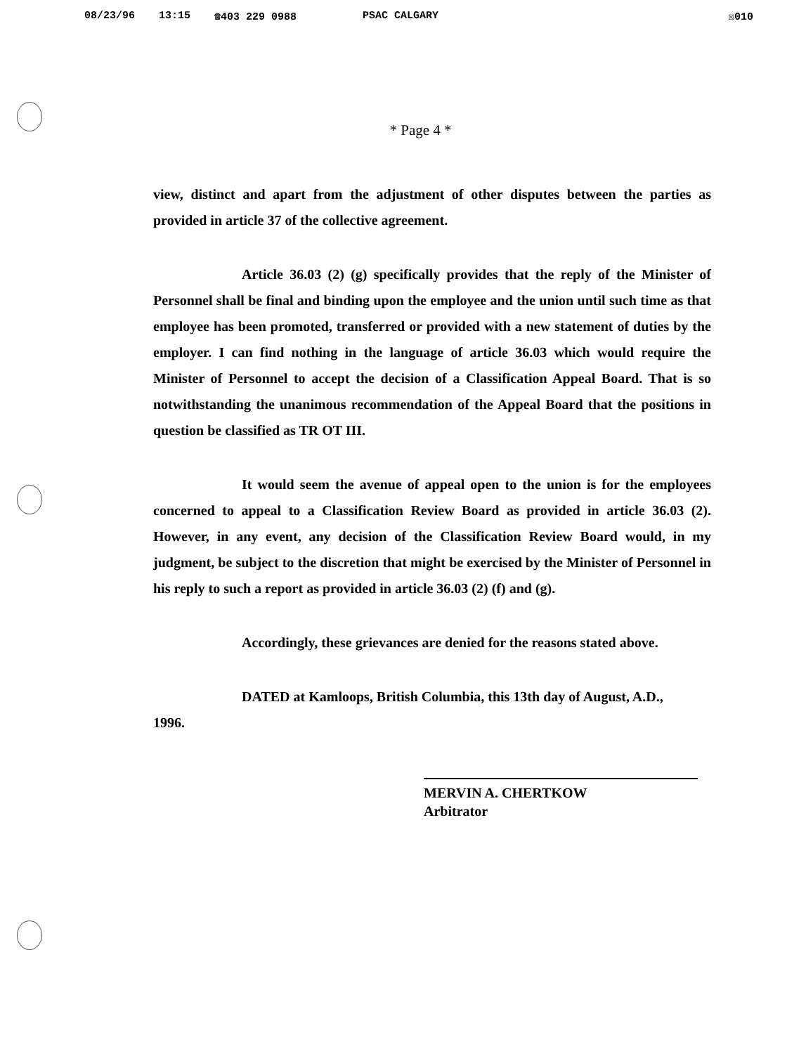08/23/96 13:15 ☎403 229 0988 PSAC CALGARY ☒010
* Page 4 *
view, distinct and apart from the adjustment of other disputes between the parties as provided in article 37 of the collective agreement.
Article 36.03 (2) (g) specifically provides that the reply of the Minister of Personnel shall be final and binding upon the employee and the union until such time as that employee has been promoted, transferred or provided with a new statement of duties by the employer. I can find nothing in the language of article 36.03 which would require the Minister of Personnel to accept the decision of a Classification Appeal Board. That is so notwithstanding the unanimous recommendation of the Appeal Board that the positions in question be classified as TR OT III.
It would seem the avenue of appeal open to the union is for the employees concerned to appeal to a Classification Review Board as provided in article 36.03 (2). However, in any event, any decision of the Classification Review Board would, in my judgment, be subject to the discretion that might be exercised by the Minister of Personnel in his reply to such a report as provided in article 36.03 (2) (f) and (g).
Accordingly, these grievances are denied for the reasons stated above.
DATED at Kamloops, British Columbia, this 13th day of August, A.D.,
1996.
MERVIN A. CHERTKOW
Arbitrator